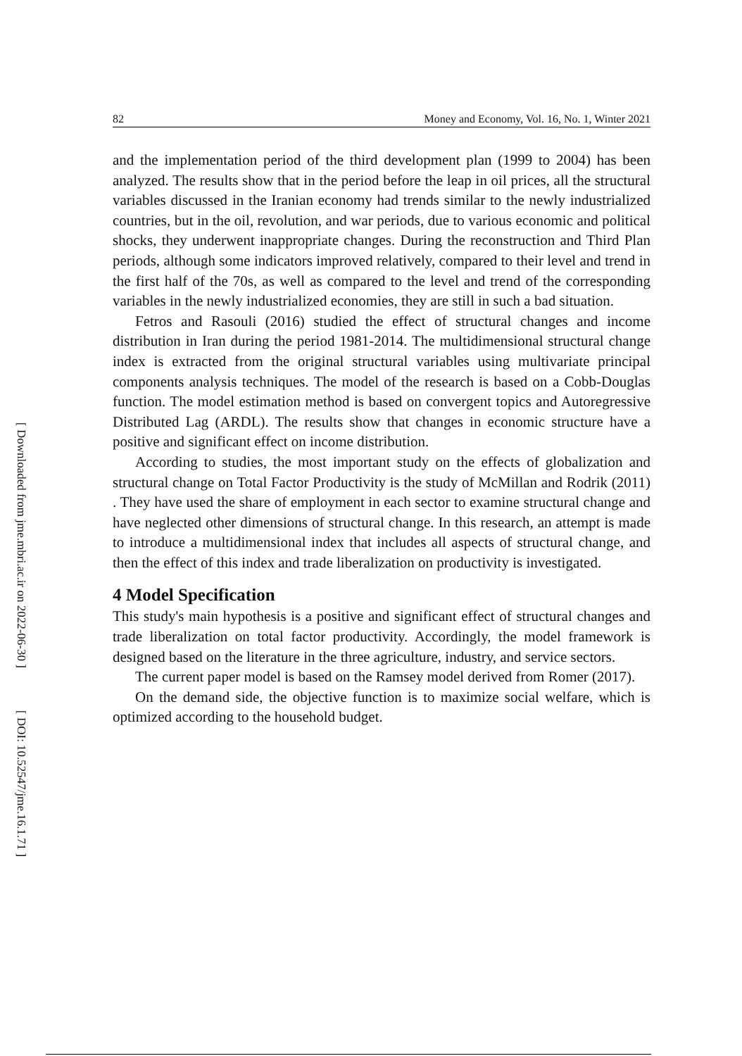82 Money and Economy, Vol. 16, No. 1, Winter 2021
and the implementation period of the third development plan (1999 to 2004) has been analyzed. The results show that in the period before the leap in oil prices, all the structural variables discussed in the Iranian economy had trends similar to the newly industrialized countries, but in the oil, revolution, and war periods, due to various economic and political shocks, they underwent inappropriate changes. During the reconstruction and Third Plan periods, although some indicators improved relatively, compared to their level and trend in the first half of the 70s, as well as compared to the level and trend of the corresponding variables in the newly industrialized economies, they are still in such a bad situation.
Fetros and Rasouli (2016) studied the effect of structural changes and income distribution in Iran during the period 1981-2014. The multidimensional structural change index is extracted from the original structural variables using multivariate principal components analysis techniques. The model of the research is based on a Cobb-Douglas function. The model estimation method is based on convergent topics and Autoregressive Distributed Lag (ARDL). The results show that changes in economic structure have a positive and significant effect on income distribution.
According to studies, the most important study on the effects of globalization and structural change on Total Factor Productivity is the study of McMillan and Rodrik (2011) . They have used the share of employment in each sector to examine structural change and have neglected other dimensions of structural change. In this research, an attempt is made to introduce a multidimensional index that includes all aspects of structural change, and then the effect of this index and trade liberalization on productivity is investigated.
4 Model Specification
This study's main hypothesis is a positive and significant effect of structural changes and trade liberalization on total factor productivity. Accordingly, the model framework is designed based on the literature in the three agriculture, industry, and service sectors.
The current paper model is based on the Ramsey model derived from Romer (2017).
On the demand side, the objective function is to maximize social welfare, which is optimized according to the household budget.
[ Downloaded from jme.mbri.ac.ir on 2022-06-30 ]
[ DOI: 10.52547/jme.16.1.71 ]